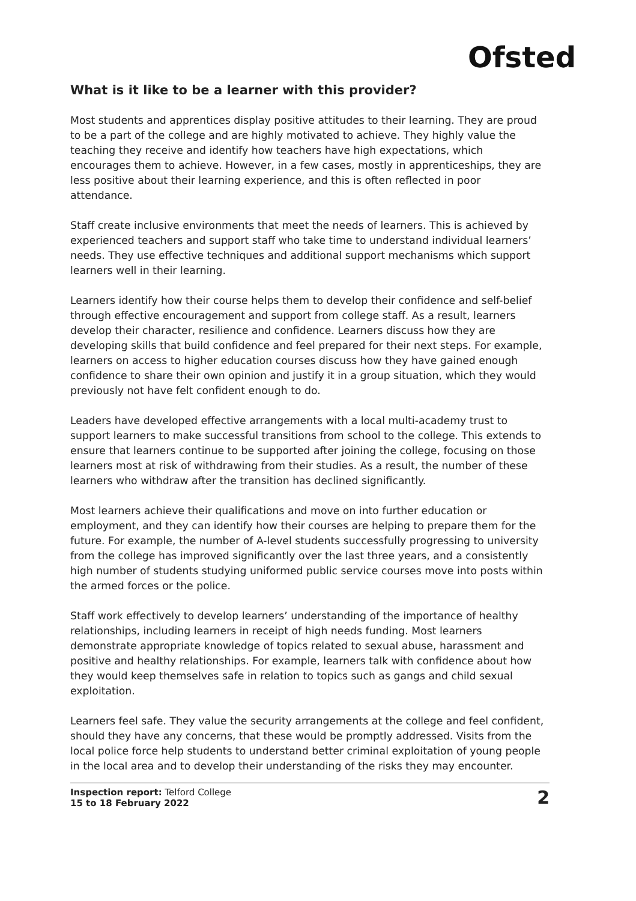Ofsted
What is it like to be a learner with this provider?
Most students and apprentices display positive attitudes to their learning. They are proud to be a part of the college and are highly motivated to achieve. They highly value the teaching they receive and identify how teachers have high expectations, which encourages them to achieve. However, in a few cases, mostly in apprenticeships, they are less positive about their learning experience, and this is often reflected in poor attendance.
Staff create inclusive environments that meet the needs of learners. This is achieved by experienced teachers and support staff who take time to understand individual learners’ needs. They use effective techniques and additional support mechanisms which support learners well in their learning.
Learners identify how their course helps them to develop their confidence and self-belief through effective encouragement and support from college staff. As a result, learners develop their character, resilience and confidence. Learners discuss how they are developing skills that build confidence and feel prepared for their next steps. For example, learners on access to higher education courses discuss how they have gained enough confidence to share their own opinion and justify it in a group situation, which they would previously not have felt confident enough to do.
Leaders have developed effective arrangements with a local multi-academy trust to support learners to make successful transitions from school to the college. This extends to ensure that learners continue to be supported after joining the college, focusing on those learners most at risk of withdrawing from their studies. As a result, the number of these learners who withdraw after the transition has declined significantly.
Most learners achieve their qualifications and move on into further education or employment, and they can identify how their courses are helping to prepare them for the future. For example, the number of A-level students successfully progressing to university from the college has improved significantly over the last three years, and a consistently high number of students studying uniformed public service courses move into posts within the armed forces or the police.
Staff work effectively to develop learners’ understanding of the importance of healthy relationships, including learners in receipt of high needs funding. Most learners demonstrate appropriate knowledge of topics related to sexual abuse, harassment and positive and healthy relationships. For example, learners talk with confidence about how they would keep themselves safe in relation to topics such as gangs and child sexual exploitation.
Learners feel safe. They value the security arrangements at the college and feel confident, should they have any concerns, that these would be promptly addressed. Visits from the local police force help students to understand better criminal exploitation of young people in the local area and to develop their understanding of the risks they may encounter.
Inspection report: Telford College
15 to 18 February 2022
2